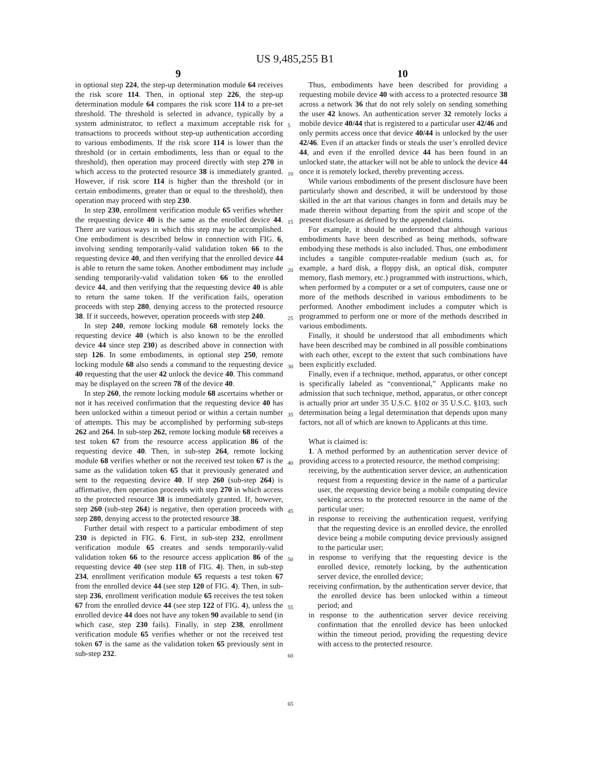US 9,485,255 B1
9 10
in optional step 224, the step-up determination module 64 receives the risk score 114. Then, in optional step 226, the step-up determination module 64 compares the risk score 114 to a pre-set threshold. The threshold is selected in advance, typically by a system administrator, to reflect a maximum acceptable risk for transactions to proceeds without step-up authentication according to various embodiments. If the risk score 114 is lower than the threshold (or in certain embodiments, less than or equal to the threshold), then operation may proceed directly with step 270 in which access to the protected resource 38 is immediately granted. However, if risk score 114 is higher than the threshold (or in certain embodiments, greater than or equal to the threshold), then operation may proceed with step 230.
In step 230, enrollment verification module 65 verifies whether the requesting device 40 is the same as the enrolled device 44. There are various ways in which this step may be accomplished. One embodiment is described below in connection with FIG. 6, involving sending temporarily-valid validation token 66 to the requesting device 40, and then verifying that the enrolled device 44 is able to return the same token. Another embodiment may include sending temporarily-valid validation token 66 to the enrolled device 44, and then verifying that the requesting device 40 is able to return the same token. If the verification fails, operation proceeds with step 280, denying access to the protected resource 38. If it succeeds, however, operation proceeds with step 240.
In step 240, remote locking module 68 remotely locks the requesting device 40 (which is also known to be the enrolled device 44 since step 230) as described above in connection with step 126. In some embodiments, in optional step 250, remote locking module 68 also sends a command to the requesting device 40 requesting that the user 42 unlock the device 40. This command may be displayed on the screen 78 of the device 40.
In step 260, the remote locking module 68 ascertains whether or not it has received confirmation that the requesting device 40 has been unlocked within a timeout period or within a certain number of attempts. This may be accomplished by performing sub-steps 262 and 264. In sub-step 262, remote locking module 68 receives a test token 67 from the resource access application 86 of the requesting device 40. Then, in sub-step 264, remote locking module 68 verifies whether or not the received test token 67 is the same as the validation token 65 that it previously generated and sent to the requesting device 40. If step 260 (sub-step 264) is affirmative, then operation proceeds with step 270 in which access to the protected resource 38 is immediately granted. If, however, step 260 (sub-step 264) is negative, then operation proceeds with step 280, denying access to the protected resource 38.
Further detail with respect to a particular embodiment of step 230 is depicted in FIG. 6. First, in sub-step 232, enrollment verification module 65 creates and sends temporarily-valid validation token 66 to the resource access application 86 of the requesting device 40 (see step 118 of FIG. 4). Then, in sub-step 234, enrollment verification module 65 requests a test token 67 from the enrolled device 44 (see step 120 of FIG. 4). Then, in sub-step 236, enrollment verification module 65 receives the test token 67 from the enrolled device 44 (see step 122 of FIG. 4), unless the enrolled device 44 does not have any token 90 available to send (in which case, step 230 fails). Finally, in step 238, enrollment verification module 65 verifies whether or not the received test token 67 is the same as the validation token 65 previously sent in sub-step 232.
Thus, embodiments have been described for providing a requesting mobile device 40 with access to a protected resource 38 across a network 36 that do not rely solely on sending something the user 42 knows. An authentication server 32 remotely locks a mobile device 40/44 that is registered to a particular user 42/46 and only permits access once that device 40/44 is unlocked by the user 42/46. Even if an attacker finds or steals the user’s enrolled device 44, and even if the enrolled device 44 has been found in an unlocked state, the attacker will not be able to unlock the device 44 once it is remotely locked, thereby preventing access.
While various embodiments of the present disclosure have been particularly shown and described, it will be understood by those skilled in the art that various changes in form and details may be made therein without departing from the spirit and scope of the present disclosure as defined by the appended claims.
For example, it should be understood that although various embodiments have been described as being methods, software embodying these methods is also included. Thus, one embodiment includes a tangible computer-readable medium (such as, for example, a hard disk, a floppy disk, an optical disk, computer memory, flash memory, etc.) programmed with instructions, which, when performed by a computer or a set of computers, cause one or more of the methods described in various embodiments to be performed. Another embodiment includes a computer which is programmed to perform one or more of the methods described in various embodiments.
Finally, it should be understood that all embodiments which have been described may be combined in all possible combinations with each other, except to the extent that such combinations have been explicitly excluded.
Finally, even if a technique, method, apparatus, or other concept is specifically labeled as “conventional,” Applicants make no admission that such technique, method, apparatus, or other concept is actually prior art under 35 U.S.C. §102 or 35 U.S.C. §103, such determination being a legal determination that depends upon many factors, not all of which are known to Applicants at this time.
What is claimed is:
1. A method performed by an authentication server device of providing access to a protected resource, the method comprising:
receiving, by the authentication server device, an authentication request from a requesting device in the name of a particular user, the requesting device being a mobile computing device seeking access to the protected resource in the name of the particular user;
in response to receiving the authentication request, verifying that the requesting device is an enrolled device, the enrolled device being a mobile computing device previously assigned to the particular user;
in response to verifying that the requesting device is the enrolled device, remotely locking, by the authentication server device, the enrolled device;
receiving confirmation, by the authentication server device, that the enrolled device has been unlocked within a timeout period; and
in response to the authentication server device receiving confirmation that the enrolled device has been unlocked within the timeout period, providing the requesting device with access to the protected resource.
5
10
15
20
25
30
35
40
45
50
55
60
65